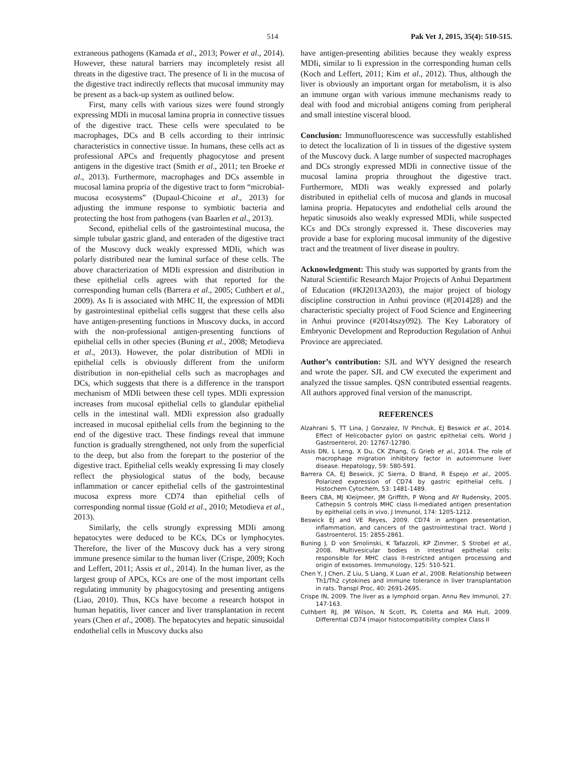514 Pak Vet J, 2015, 35(4): 510-515.
extraneous pathogens (Kamada et al., 2013; Power et al., 2014). However, these natural barriers may incompletely resist all threats in the digestive tract. The presence of Ii in the mucosa of the digestive tract indirectly reflects that mucosal immunity may be present as a back-up system as outlined below.
First, many cells with various sizes were found strongly expressing MDIi in mucosal lamina propria in connective tissues of the digestive tract. These cells were speculated to be macrophages, DCs and B cells according to their intrinsic characteristics in connective tissue. In humans, these cells act as professional APCs and frequently phagocytose and present antigens in the digestive tract (Smith et al., 2011; ten Broeke et al., 2013). Furthermore, macrophages and DCs assemble in mucosal lamina propria of the digestive tract to form “microbial-mucosa ecosystems” (Dupaul-Chicoine et al., 2013) for adjusting the immune response to symbiotic bacteria and protecting the host from pathogens (van Baarlen et al., 2013).
Second, epithelial cells of the gastrointestinal mucosa, the simple tubular gastric gland, and enteraden of the digestive tract of the Muscovy duck weakly expressed MDIi, which was polarly distributed near the luminal surface of these cells. The above characterization of MDIi expression and distribution in these epithelial cells agrees with that reported for the corresponding human cells (Barrera et al., 2005; Cuthbert et al., 2009). As Ii is associated with MHC II, the expression of MDIi by gastrointestinal epithelial cells suggest that these cells also have antigen-presenting functions in Muscovy ducks, in accord with the non-professional antigen-presenting functions of epithelial cells in other species (Buning et al., 2008; Metodieva et al., 2013). However, the polar distribution of MDIi in epithelial cells is obviously different from the uniform distribution in non-epithelial cells such as macrophages and DCs, which suggests that there is a difference in the transport mechanism of MDIi between these cell types. MDIi expression increases from mucosal epithelial cells to glandular epithelial cells in the intestinal wall. MDIi expression also gradually increased in mucosal epithelial cells from the beginning to the end of the digestive tract. These findings reveal that immune function is gradually strengthened, not only from the superficial to the deep, but also from the forepart to the posterior of the digestive tract. Epithelial cells weakly expressing Ii may closely reflect the physiological status of the body, because inflammation or cancer epithelial cells of the gastrointestinal mucosa express more CD74 than epithelial cells of corresponding normal tissue (Gold et al., 2010; Metodieva et al., 2013).
Similarly, the cells strongly expressing MDIi among hepatocytes were deduced to be KCs, DCs or lymphocytes. Therefore, the liver of the Muscovy duck has a very strong immune presence similar to the human liver (Crispe, 2009; Koch and Leffert, 2011; Assis et al., 2014). In the human liver, as the largest group of APCs, KCs are one of the most important cells regulating immunity by phagocytosing and presenting antigens (Liao, 2010). Thus, KCs have become a research hotspot in human hepatitis, liver cancer and liver transplantation in recent years (Chen et al., 2008). The hepatocytes and hepatic sinusoidal endothelial cells in Muscovy ducks also
have antigen-presenting abilities because they weakly express MDIi, similar to Ii expression in the corresponding human cells (Koch and Leffert, 2011; Kim et al., 2012). Thus, although the liver is obviously an important organ for metabolism, it is also an immune organ with various immune mechanisms ready to deal with food and microbial antigens coming from peripheral and small intestine visceral blood.
Conclusion: Immunofluorescence was successfully established to detect the localization of Ii in tissues of the digestive system of the Muscovy duck. A large number of suspected macrophages and DCs strongly expressed MDIi in connective tissue of the mucosal lamina propria throughout the digestive tract. Furthermore, MDIi was weakly expressed and polarly distributed in epithelial cells of mucosa and glands in mucosal lamina propria. Hepatocytes and endothelial cells around the hepatic sinusoids also weakly expressed MDIi, while suspected KCs and DCs strongly expressed it. These discoveries may provide a base for exploring mucosal immunity of the digestive tract and the treatment of liver disease in poultry.
Acknowledgment: This study was supported by grants from the Natural Scientific Research Major Projects of Anhui Department of Education (#KJ2013A203), the major project of biology discipline construction in Anhui province (#[2014]28) and the characteristic specialty project of Food Science and Engineering in Anhui province (#2014tszy092). The Key Laboratory of Embryonic Development and Reproduction Regulation of Anhui Province are appreciated.
Author’s contribution: SJL and WYY designed the research and wrote the paper. SJL and CW executed the experiment and analyzed the tissue samples. QSN contributed essential reagents. All authors approved final version of the manuscript.
REFERENCES
Alzahrani S, TT Lina, J Gonzalez, IV Pinchuk, EJ Beswick et al., 2014. Effect of Helicobacter pylori on gastric epithelial cells. World J Gastroenterol, 20: 12767-12780.
Assis DN, L Leng, X Du, CK Zhang, G Grieb et al., 2014. The role of macrophage migration inhibitory factor in autoimmune liver disease. Hepatology, 59: 580-591.
Barrera CA, EJ Beswick, JC Sierra, D Bland, R Espejo et al., 2005. Polarized expression of CD74 by gastric epithelial cells. J Histochem Cytochem, 53: 1481-1489.
Beers CBA, MJ Kleijmeer, JM Griffith, P Wong and AY Rudensky, 2005. Cathepsin S controls MHC class II-mediated antigen presentation by epithelial cells in vivo. J Immunol, 174: 1205-1212.
Beswick EJ and VE Reyes, 2009. CD74 in antigen presentation, inflammation, and cancers of the gastrointestinal tract. World J Gastroenterol, 15: 2855-2861.
Buning J, D von Smolinski, K Tafazzoli, KP Zimmer, S Strobel et al., 2008. Multivesicular bodies in intestinal epithelial cells: responsible for MHC class II-restricted antigen processing and origin of exosomes. Immunology, 125: 510-521.
Chen Y, J Chen, Z Liu, S Liang, X Luan et al., 2008. Relationship between Th1/Th2 cytokines and immune tolerance in liver transplantation in rats. Transpl Proc, 40: 2691-2695.
Crispe IN, 2009. The liver as a lymphoid organ. Annu Rev Immunol, 27: 147-163.
Cuthbert RJ, JM Wilson, N Scott, PL Coletta and MA Hull, 2009. Differential CD74 (major histocompatibility complex Class II